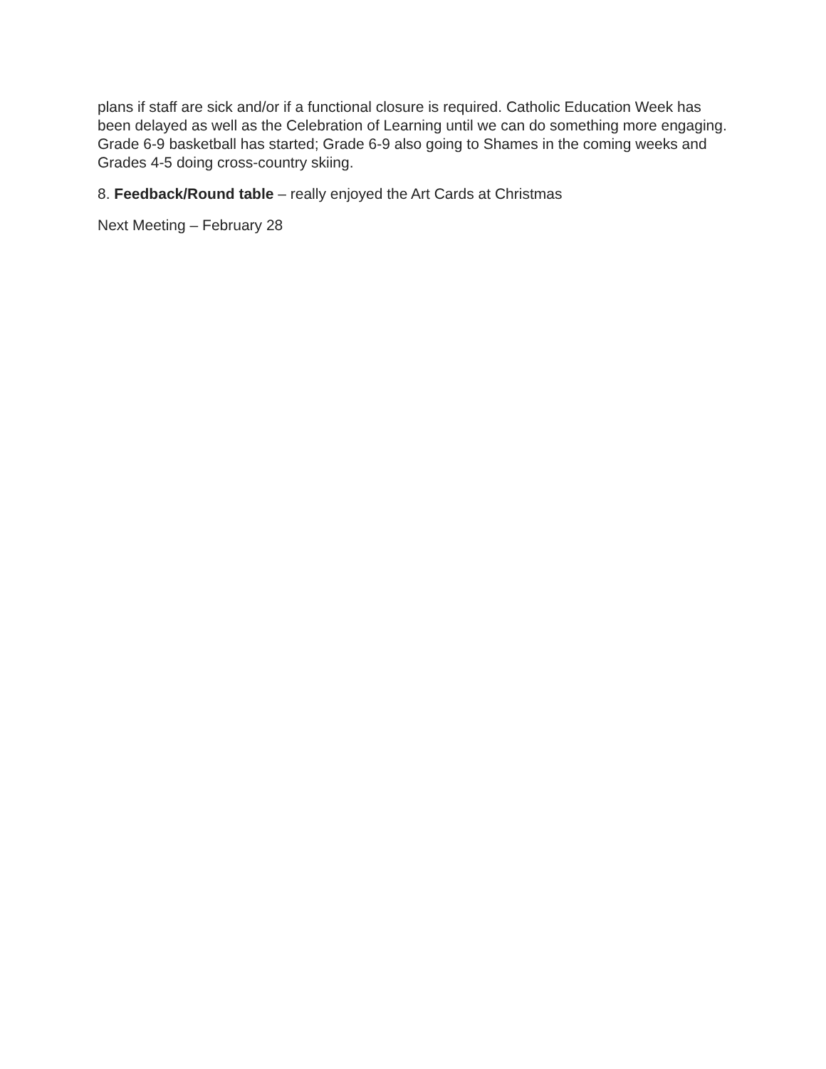plans if staff are sick and/or if a functional closure is required. Catholic Education Week has been delayed as well as the Celebration of Learning until we can do something more engaging. Grade 6-9 basketball has started; Grade 6-9 also going to Shames in the coming weeks and Grades 4-5 doing cross-country skiing.
8. Feedback/Round table – really enjoyed the Art Cards at Christmas
Next Meeting – February 28